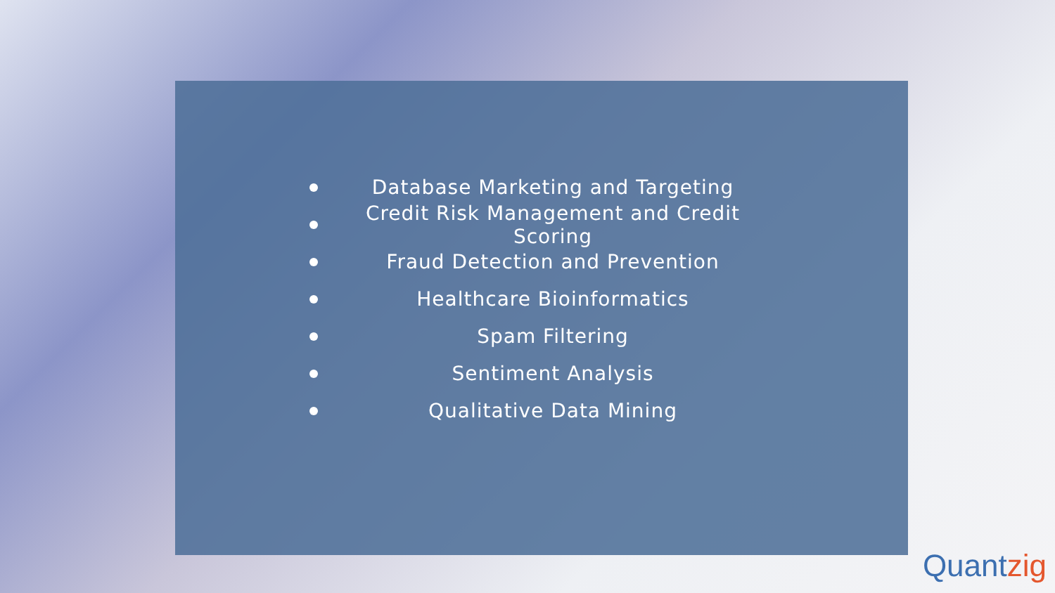Database Marketing and Targeting
Credit Risk Management and Credit Scoring
Fraud Detection and Prevention
Healthcare Bioinformatics
Spam Filtering
Sentiment Analysis
Qualitative Data Mining
Quantzig